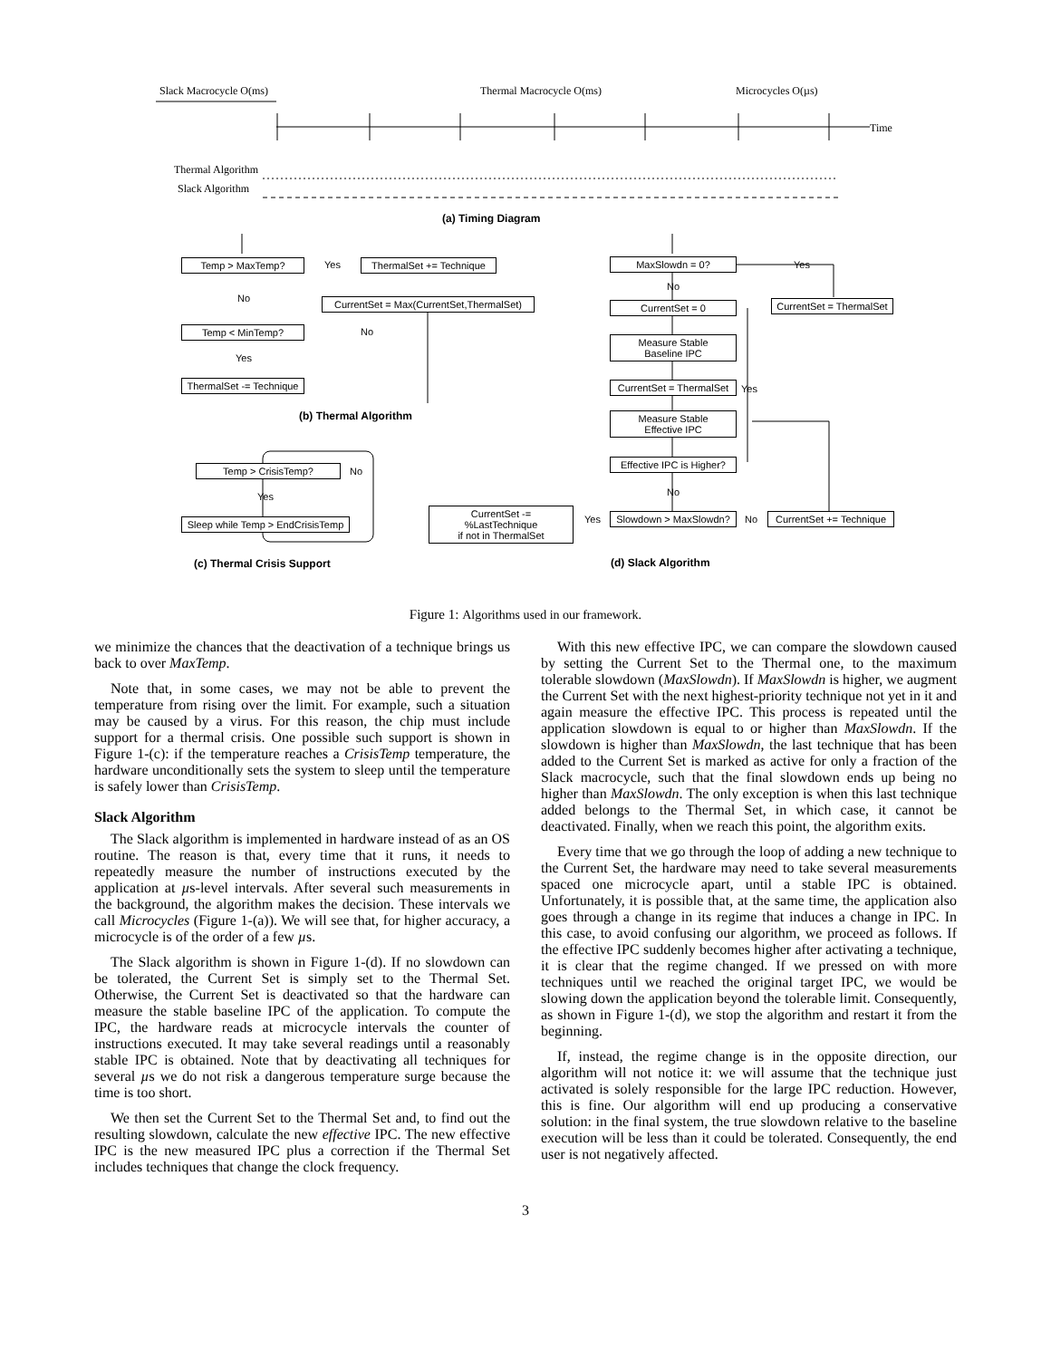Slack Macrocycle O(ms) Thermal Macrocycle O(ms) Microcycles O(µs)
Time
Thermal Algorithm
Slack Algorithm
(a) Timing Diagram
Temp > MaxTemp? Yes
ThermalSet += Technique
No
CurrentSet = Max(CurrentSet,ThermalSet)
Temp < MinTemp? No
Yes
ThermalSet -= Technique
(b) Thermal Algorithm
MaxSlowdn = 0? Yes
No
CurrentSet = 0
CurrentSet = ThermalSet
Measure Stable
Baseline IPC
CurrentSet = ThermalSet
Yes
Measure Stable
Effective IPC
Effective IPC is Higher?
No
CurrentSet -= %LastTechnique
if not in ThermalSet
Yes
Slowdown > MaxSlowdn?
No
CurrentSet += Technique
Temp > CrisisTemp? No
Yes
Sleep while Temp > EndCrisisTemp
(c) Thermal Crisis Support (d) Slack Algorithm
Figure 1: Algorithms used in our framework.
we minimize the chances that the deactivation of a technique brings us back to over MaxTemp.
Note that, in some cases, we may not be able to prevent the temperature from rising over the limit. For example, such a situation may be caused by a virus. For this reason, the chip must include support for a thermal crisis. One possible such support is shown in Figure 1-(c): if the temperature reaches a CrisisTemp temperature, the hardware unconditionally sets the system to sleep until the temperature is safely lower than CrisisTemp.
Slack Algorithm
The Slack algorithm is implemented in hardware instead of as an OS routine. The reason is that, every time that it runs, it needs to repeatedly measure the number of instructions executed by the application at µs-level intervals. After several such measurements in the background, the algorithm makes the decision. These intervals we call Microcycles (Figure 1-(a)). We will see that, for higher accuracy, a microcycle is of the order of a few µs.
The Slack algorithm is shown in Figure 1-(d). If no slowdown can be tolerated, the Current Set is simply set to the Thermal Set. Otherwise, the Current Set is deactivated so that the hardware can measure the stable baseline IPC of the application. To compute the IPC, the hardware reads at microcycle intervals the counter of instructions executed. It may take several readings until a reasonably stable IPC is obtained. Note that by deactivating all techniques for several µs we do not risk a dangerous temperature surge because the time is too short.
We then set the Current Set to the Thermal Set and, to find out the resulting slowdown, calculate the new effective IPC. The new effective IPC is the new measured IPC plus a correction if the Thermal Set includes techniques that change the clock frequency.
With this new effective IPC, we can compare the slowdown caused by setting the Current Set to the Thermal one, to the maximum tolerable slowdown (MaxSlowdn). If MaxSlowdn is higher, we augment the Current Set with the next highest-priority technique not yet in it and again measure the effective IPC. This process is repeated until the application slowdown is equal to or higher than MaxSlowdn. If the slowdown is higher than MaxSlowdn, the last technique that has been added to the Current Set is marked as active for only a fraction of the Slack macrocycle, such that the final slowdown ends up being no higher than MaxSlowdn. The only exception is when this last technique added belongs to the Thermal Set, in which case, it cannot be deactivated. Finally, when we reach this point, the algorithm exits.
Every time that we go through the loop of adding a new technique to the Current Set, the hardware may need to take several measurements spaced one microcycle apart, until a stable IPC is obtained. Unfortunately, it is possible that, at the same time, the application also goes through a change in its regime that induces a change in IPC. In this case, to avoid confusing our algorithm, we proceed as follows. If the effective IPC suddenly becomes higher after activating a technique, it is clear that the regime changed. If we pressed on with more techniques until we reached the original target IPC, we would be slowing down the application beyond the tolerable limit. Consequently, as shown in Figure 1-(d), we stop the algorithm and restart it from the beginning.
If, instead, the regime change is in the opposite direction, our algorithm will not notice it: we will assume that the technique just activated is solely responsible for the large IPC reduction. However, this is fine. Our algorithm will end up producing a conservative solution: in the final system, the true slowdown relative to the baseline execution will be less than it could be tolerated. Consequently, the end user is not negatively affected.
3